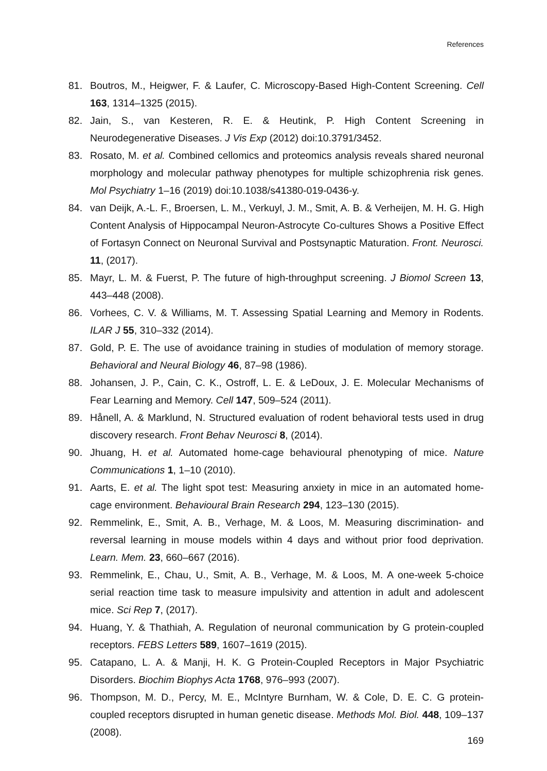References
81. Boutros, M., Heigwer, F. & Laufer, C. Microscopy-Based High-Content Screening. Cell 163, 1314–1325 (2015).
82. Jain, S., van Kesteren, R. E. & Heutink, P. High Content Screening in Neurodegenerative Diseases. J Vis Exp (2012) doi:10.3791/3452.
83. Rosato, M. et al. Combined cellomics and proteomics analysis reveals shared neuronal morphology and molecular pathway phenotypes for multiple schizophrenia risk genes. Mol Psychiatry 1–16 (2019) doi:10.1038/s41380-019-0436-y.
84. van Deijk, A.-L. F., Broersen, L. M., Verkuyl, J. M., Smit, A. B. & Verheijen, M. H. G. High Content Analysis of Hippocampal Neuron-Astrocyte Co-cultures Shows a Positive Effect of Fortasyn Connect on Neuronal Survival and Postsynaptic Maturation. Front. Neurosci. 11, (2017).
85. Mayr, L. M. & Fuerst, P. The future of high-throughput screening. J Biomol Screen 13, 443–448 (2008).
86. Vorhees, C. V. & Williams, M. T. Assessing Spatial Learning and Memory in Rodents. ILAR J 55, 310–332 (2014).
87. Gold, P. E. The use of avoidance training in studies of modulation of memory storage. Behavioral and Neural Biology 46, 87–98 (1986).
88. Johansen, J. P., Cain, C. K., Ostroff, L. E. & LeDoux, J. E. Molecular Mechanisms of Fear Learning and Memory. Cell 147, 509–524 (2011).
89. Hånell, A. & Marklund, N. Structured evaluation of rodent behavioral tests used in drug discovery research. Front Behav Neurosci 8, (2014).
90. Jhuang, H. et al. Automated home-cage behavioural phenotyping of mice. Nature Communications 1, 1–10 (2010).
91. Aarts, E. et al. The light spot test: Measuring anxiety in mice in an automated home-cage environment. Behavioural Brain Research 294, 123–130 (2015).
92. Remmelink, E., Smit, A. B., Verhage, M. & Loos, M. Measuring discrimination- and reversal learning in mouse models within 4 days and without prior food deprivation. Learn. Mem. 23, 660–667 (2016).
93. Remmelink, E., Chau, U., Smit, A. B., Verhage, M. & Loos, M. A one-week 5-choice serial reaction time task to measure impulsivity and attention in adult and adolescent mice. Sci Rep 7, (2017).
94. Huang, Y. & Thathiah, A. Regulation of neuronal communication by G protein-coupled receptors. FEBS Letters 589, 1607–1619 (2015).
95. Catapano, L. A. & Manji, H. K. G Protein-Coupled Receptors in Major Psychiatric Disorders. Biochim Biophys Acta 1768, 976–993 (2007).
96. Thompson, M. D., Percy, M. E., McIntyre Burnham, W. & Cole, D. E. C. G protein-coupled receptors disrupted in human genetic disease. Methods Mol. Biol. 448, 109–137 (2008).
169